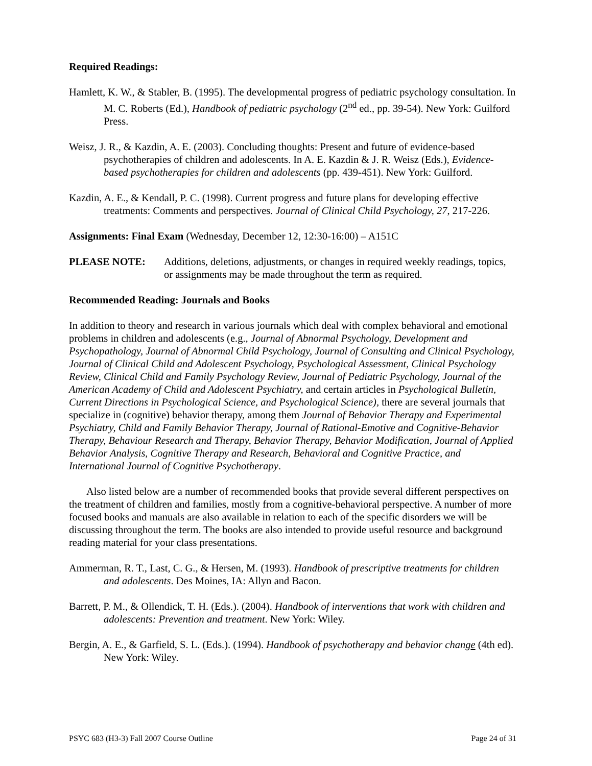Required Readings:
Hamlett, K. W., & Stabler, B. (1995). The developmental progress of pediatric psychology consultation. In M. C. Roberts (Ed.), Handbook of pediatric psychology (2<sup>nd</sup> ed., pp. 39-54). New York: Guilford Press.
Weisz, J. R., & Kazdin, A. E. (2003). Concluding thoughts: Present and future of evidence-based psychotherapies of children and adolescents. In A. E. Kazdin & J. R. Weisz (Eds.), Evidence-based psychotherapies for children and adolescents (pp. 439-451). New York: Guilford.
Kazdin, A. E., & Kendall, P. C. (1998). Current progress and future plans for developing effective treatments: Comments and perspectives. Journal of Clinical Child Psychology, 27, 217-226.
Assignments: Final Exam (Wednesday, December 12, 12:30-16:00) – A151C
PLEASE NOTE: Additions, deletions, adjustments, or changes in required weekly readings, topics, or assignments may be made throughout the term as required.
Recommended Reading: Journals and Books
In addition to theory and research in various journals which deal with complex behavioral and emotional problems in children and adolescents (e.g., Journal of Abnormal Psychology, Development and Psychopathology, Journal of Abnormal Child Psychology, Journal of Consulting and Clinical Psychology, Journal of Clinical Child and Adolescent Psychology, Psychological Assessment, Clinical Psychology Review, Clinical Child and Family Psychology Review, Journal of Pediatric Psychology, Journal of the American Academy of Child and Adolescent Psychiatry, and certain articles in Psychological Bulletin, Current Directions in Psychological Science, and Psychological Science), there are several journals that specialize in (cognitive) behavior therapy, among them Journal of Behavior Therapy and Experimental Psychiatry, Child and Family Behavior Therapy, Journal of Rational-Emotive and Cognitive-Behavior Therapy, Behaviour Research and Therapy, Behavior Therapy, Behavior Modification, Journal of Applied Behavior Analysis, Cognitive Therapy and Research, Behavioral and Cognitive Practice, and International Journal of Cognitive Psychotherapy.
Also listed below are a number of recommended books that provide several different perspectives on the treatment of children and families, mostly from a cognitive-behavioral perspective. A number of more focused books and manuals are also available in relation to each of the specific disorders we will be discussing throughout the term. The books are also intended to provide useful resource and background reading material for your class presentations.
Ammerman, R. T., Last, C. G., & Hersen, M. (1993). Handbook of prescriptive treatments for children and adolescents. Des Moines, IA: Allyn and Bacon.
Barrett, P. M., & Ollendick, T. H. (Eds.). (2004). Handbook of interventions that work with children and adolescents: Prevention and treatment. New York: Wiley.
Bergin, A. E., & Garfield, S. L. (Eds.). (1994). Handbook of psychotherapy and behavior change (4th ed). New York: Wiley.
PSYC 683 (H3-3) Fall 2007 Course Outline Page 24 of 31